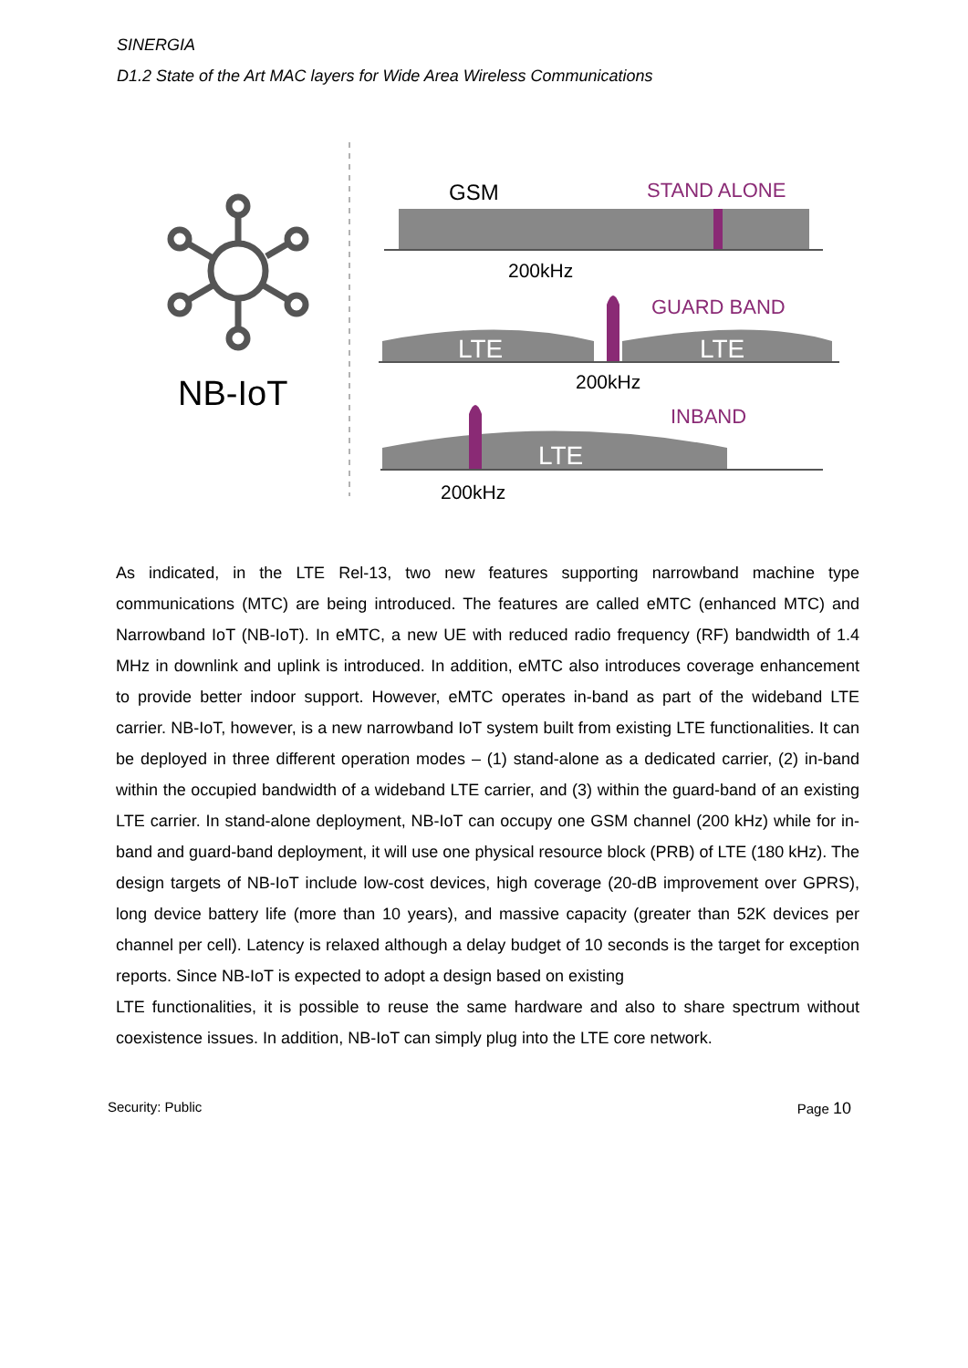SINERGIA
D1.2 State of the Art MAC layers for Wide Area Wireless Communications
NB-IoT
GSM
STAND ALONE
200kHz
GUARD BAND
LTE
LTE
200kHz
INBAND
LTE
200kHz
As indicated, in the LTE Rel-13, two new features supporting narrowband machine type communications (MTC) are being introduced. The features are called eMTC (enhanced MTC) and Narrowband IoT (NB-IoT). In eMTC, a new UE with reduced radio frequency (RF) bandwidth of 1.4 MHz in downlink and uplink is introduced. In addition, eMTC also introduces coverage enhancement to provide better indoor support. However, eMTC operates in-band as part of the wideband LTE carrier. NB-IoT, however, is a new narrowband IoT system built from existing LTE functionalities. It can be deployed in three different operation modes – (1) stand-alone as a dedicated carrier, (2) in-band within the occupied bandwidth of a wideband LTE carrier, and (3) within the guard-band of an existing LTE carrier. In stand-alone deployment, NB-IoT can occupy one GSM channel (200 kHz) while for in-band and guard-band deployment, it will use one physical resource block (PRB) of LTE (180 kHz). The design targets of NB-IoT include low-cost devices, high coverage (20-dB improvement over GPRS), long device battery life (more than 10 years), and massive capacity (greater than 52K devices per channel per cell). Latency is relaxed although a delay budget of 10 seconds is the target for exception reports. Since NB-IoT is expected to adopt a design based on existing
LTE functionalities, it is possible to reuse the same hardware and also to share spectrum without coexistence issues. In addition, NB-IoT can simply plug into the LTE core network.
Security: Public Page 10